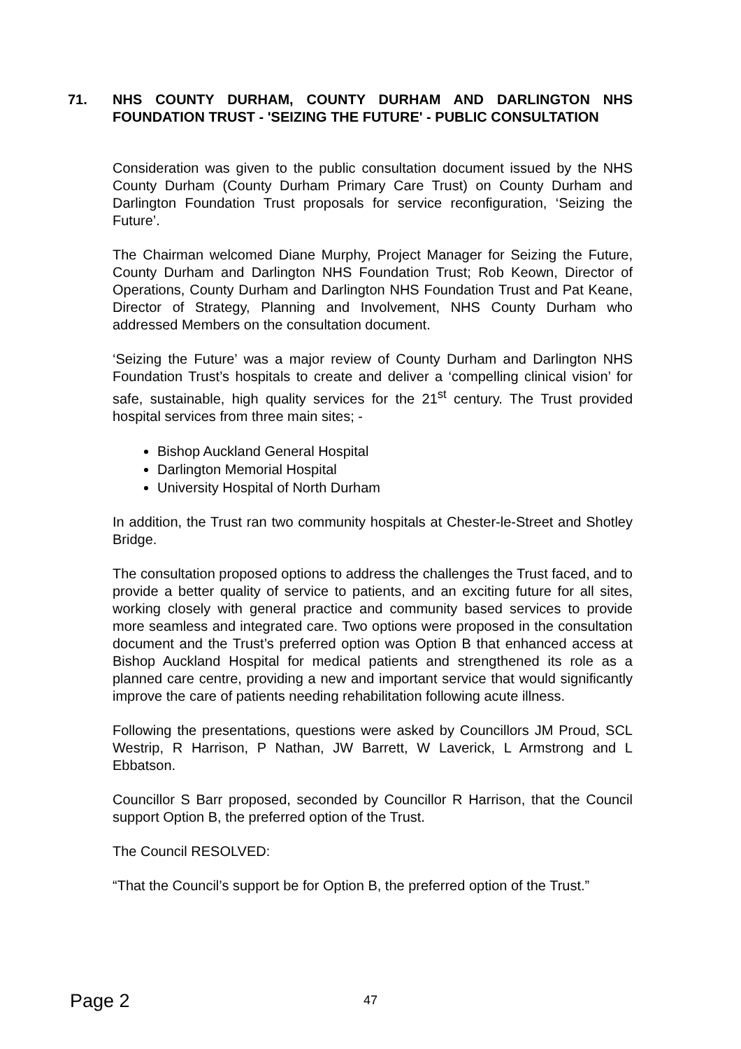71. NHS COUNTY DURHAM, COUNTY DURHAM AND DARLINGTON NHS FOUNDATION TRUST - 'SEIZING THE FUTURE' - PUBLIC CONSULTATION
Consideration was given to the public consultation document issued by the NHS County Durham (County Durham Primary Care Trust) on County Durham and Darlington Foundation Trust proposals for service reconfiguration, ‘Seizing the Future’.
The Chairman welcomed Diane Murphy, Project Manager for Seizing the Future, County Durham and Darlington NHS Foundation Trust; Rob Keown, Director of Operations, County Durham and Darlington NHS Foundation Trust and Pat Keane, Director of Strategy, Planning and Involvement, NHS County Durham who addressed Members on the consultation document.
‘Seizing the Future’ was a major review of County Durham and Darlington NHS Foundation Trust’s hospitals to create and deliver a ‘compelling clinical vision’ for safe, sustainable, high quality services for the 21<sup>st</sup> century. The Trust provided hospital services from three main sites; -
Bishop Auckland General Hospital
Darlington Memorial Hospital
University Hospital of North Durham
In addition, the Trust ran two community hospitals at Chester-le-Street and Shotley Bridge.
The consultation proposed options to address the challenges the Trust faced, and to provide a better quality of service to patients, and an exciting future for all sites, working closely with general practice and community based services to provide more seamless and integrated care. Two options were proposed in the consultation document and the Trust’s preferred option was Option B that enhanced access at Bishop Auckland Hospital for medical patients and strengthened its role as a planned care centre, providing a new and important service that would significantly improve the care of patients needing rehabilitation following acute illness.
Following the presentations, questions were asked by Councillors JM Proud, SCL Westrip, R Harrison, P Nathan, JW Barrett, W Laverick, L Armstrong and L Ebbatson.
Councillor S Barr proposed, seconded by Councillor R Harrison, that the Council support Option B, the preferred option of the Trust.
The Council RESOLVED:
“That the Council’s support be for Option B, the preferred option of the Trust.”
Page 2 47